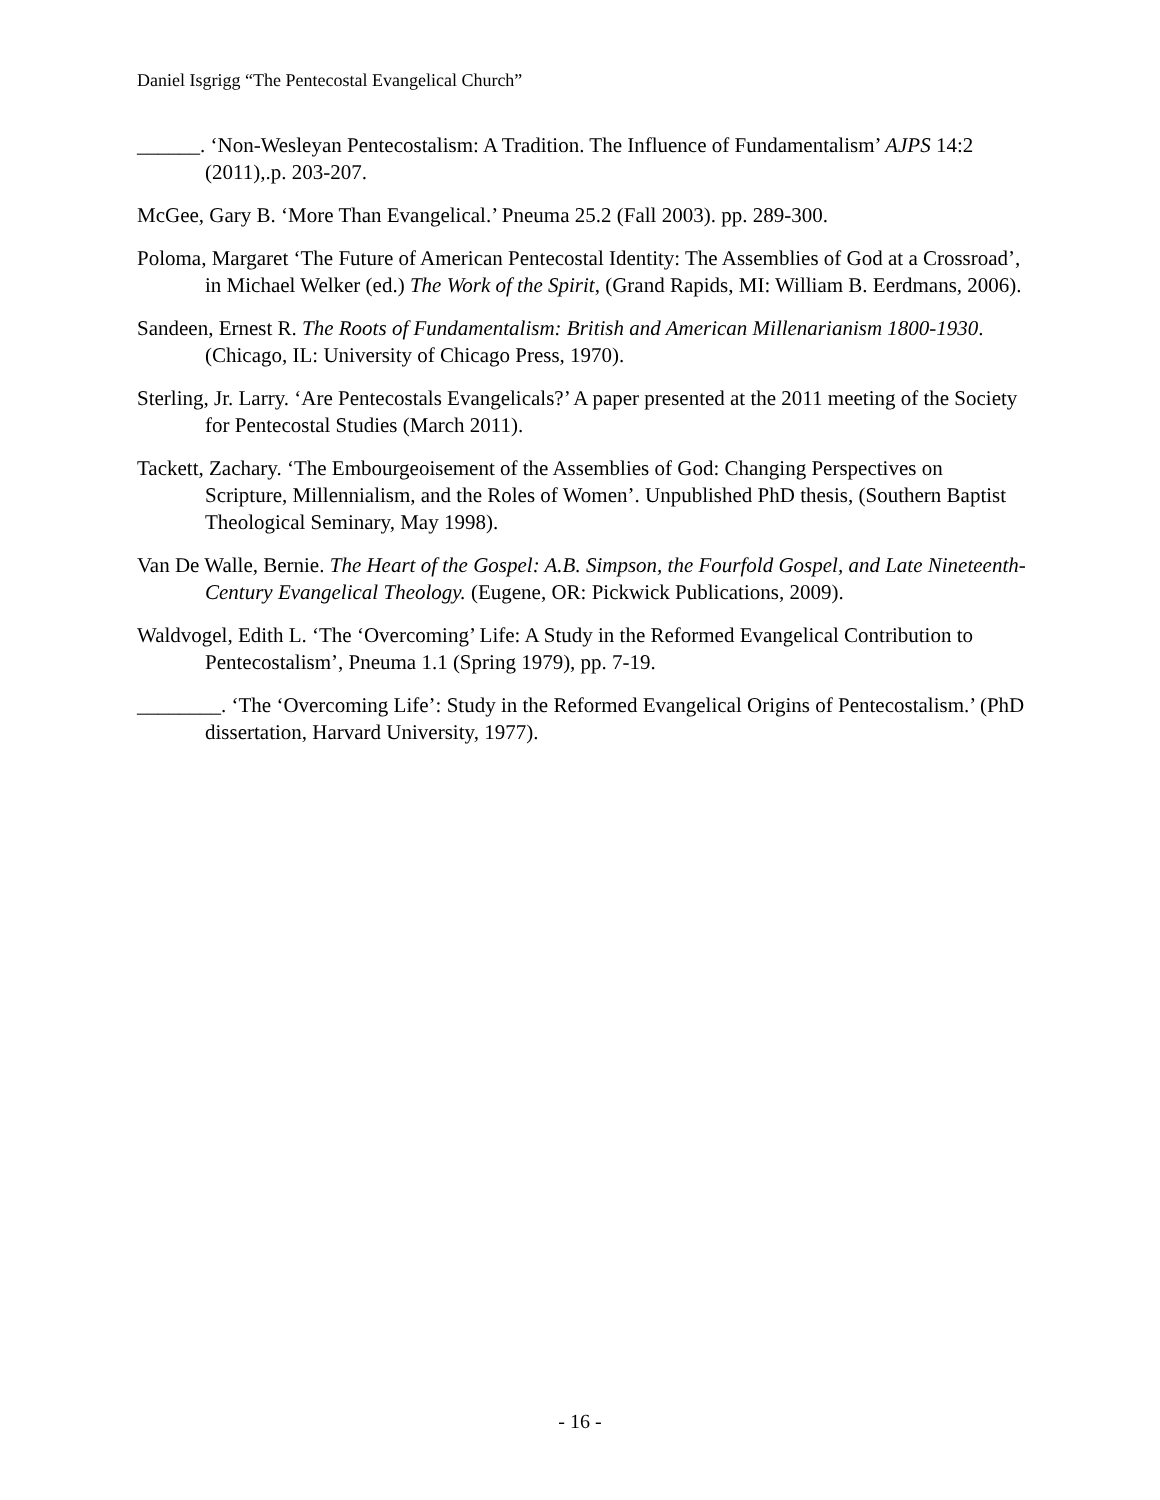Daniel Isgrigg “The Pentecostal Evangelical Church”
______. ‘Non-Wesleyan Pentecostalism: A Tradition. The Influence of Fundamentalism’ AJPS 14:2 (2011),.p. 203-207.
McGee, Gary B. ‘More Than Evangelical.’ Pneuma 25.2 (Fall 2003). pp. 289-300.
Poloma, Margaret ‘The Future of American Pentecostal Identity: The Assemblies of God at a Crossroad’, in Michael Welker (ed.) The Work of the Spirit, (Grand Rapids, MI: William B. Eerdmans, 2006).
Sandeen, Ernest R. The Roots of Fundamentalism: British and American Millenarianism 1800-1930. (Chicago, IL: University of Chicago Press, 1970).
Sterling, Jr. Larry. ‘Are Pentecostals Evangelicals?’ A paper presented at the 2011 meeting of the Society for Pentecostal Studies (March 2011).
Tackett, Zachary. ‘The Embourgeoisement of the Assemblies of God: Changing Perspectives on Scripture, Millennialism, and the Roles of Women’. Unpublished PhD thesis, (Southern Baptist Theological Seminary, May 1998).
Van De Walle, Bernie. The Heart of the Gospel: A.B. Simpson, the Fourfold Gospel, and Late Nineteenth-Century Evangelical Theology. (Eugene, OR: Pickwick Publications, 2009).
Waldvogel, Edith L. ‘The ‘Overcoming’ Life: A Study in the Reformed Evangelical Contribution to Pentecostalism’, Pneuma 1.1 (Spring 1979), pp. 7-19.
________. ‘The ‘Overcoming Life’: Study in the Reformed Evangelical Origins of Pentecostalism.’ (PhD dissertation, Harvard University, 1977).
- 16 -